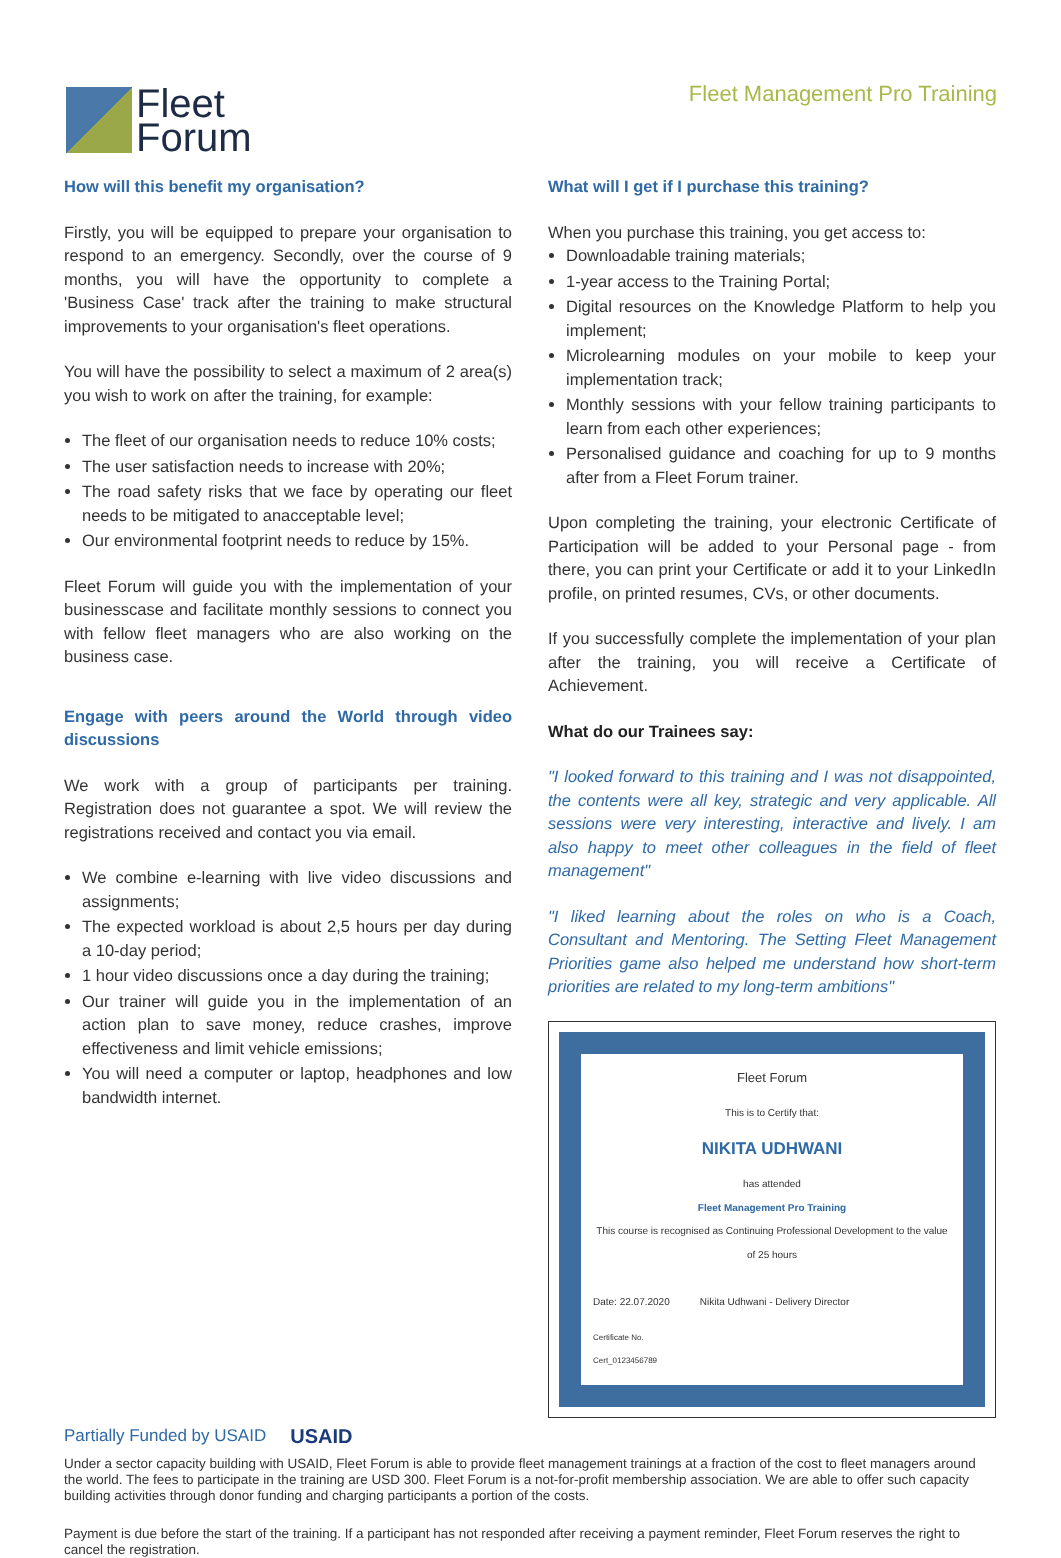Fleet
Forum
Fleet Management Pro Training
How will this benefit my organisation?
Firstly, you will be equipped to prepare your organisation to respond to an emergency. Secondly, over the course of 9 months, you will have the opportunity to complete a 'Business Case' track after the training to make structural improvements to your organisation's fleet operations.
You will have the possibility to select a maximum of 2 area(s) you wish to work on after the training, for example:
The fleet of our organisation needs to reduce 10% costs;
The user satisfaction needs to increase with 20%;
The road safety risks that we face by operating our fleet needs to be mitigated to anacceptable level;
Our environmental footprint needs to reduce by 15%.
Fleet Forum will guide you with the implementation of your businesscase and facilitate monthly sessions to connect you with fellow fleet managers who are also working on the business case.
Engage with peers around the World through video discussions
We work with a group of participants per training. Registration does not guarantee a spot. We will review the registrations received and contact you via email.
We combine e-learning with live video discussions and assignments;
The expected workload is about 2,5 hours per day during a 10-day period;
1 hour video discussions once a day during the training;
Our trainer will guide you in the implementation of an action plan to save money, reduce crashes, improve effectiveness and limit vehicle emissions;
You will need a computer or laptop, headphones and low bandwidth internet.
What will I get if I purchase this training?
When you purchase this training, you get access to:
Downloadable training materials;
1-year access to the Training Portal;
Digital resources on the Knowledge Platform to help you implement;
Microlearning modules on your mobile to keep your implementation track;
Monthly sessions with your fellow training participants to learn from each other experiences;
Personalised guidance and coaching for up to 9 months after from a Fleet Forum trainer.
Upon completing the training, your electronic Certificate of Participation will be added to your Personal page - from there, you can print your Certificate or add it to your LinkedIn profile, on printed resumes, CVs, or other documents.
If you successfully complete the implementation of your plan after the training, you will receive a Certificate of Achievement.
What do our Trainees say:
"I looked forward to this training and I was not disappointed, the contents were all key, strategic and very applicable. All sessions were very interesting, interactive and lively. I am also happy to meet other colleagues in the field of fleet management"
"I liked learning about the roles on who is a Coach, Consultant and Mentoring. The Setting Fleet Management Priorities game also helped me understand how short-term priorities are related to my long-term ambitions"
Fleet Forum
This is to Certify that:
NIKITA UDHWANI
has attended
Fleet Management Pro Training
This course is recognised as Continuing Professional Development to the value of 25 hours
Date: 22.07.2020 Nikita Udhwani - Delivery Director
Certificate No.
Cert_0123456789
Partially Funded by USAID USAID
Under a sector capacity building with USAID, Fleet Forum is able to provide fleet management trainings at a fraction of the cost to fleet managers around the world. The fees to participate in the training are USD 300. Fleet Forum is a not-for-profit membership association. We are able to offer such capacity building activities through donor funding and charging participants a portion of the costs.
Payment is due before the start of the training. If a participant has not responded after receiving a payment reminder, Fleet Forum reserves the right to cancel the registration.